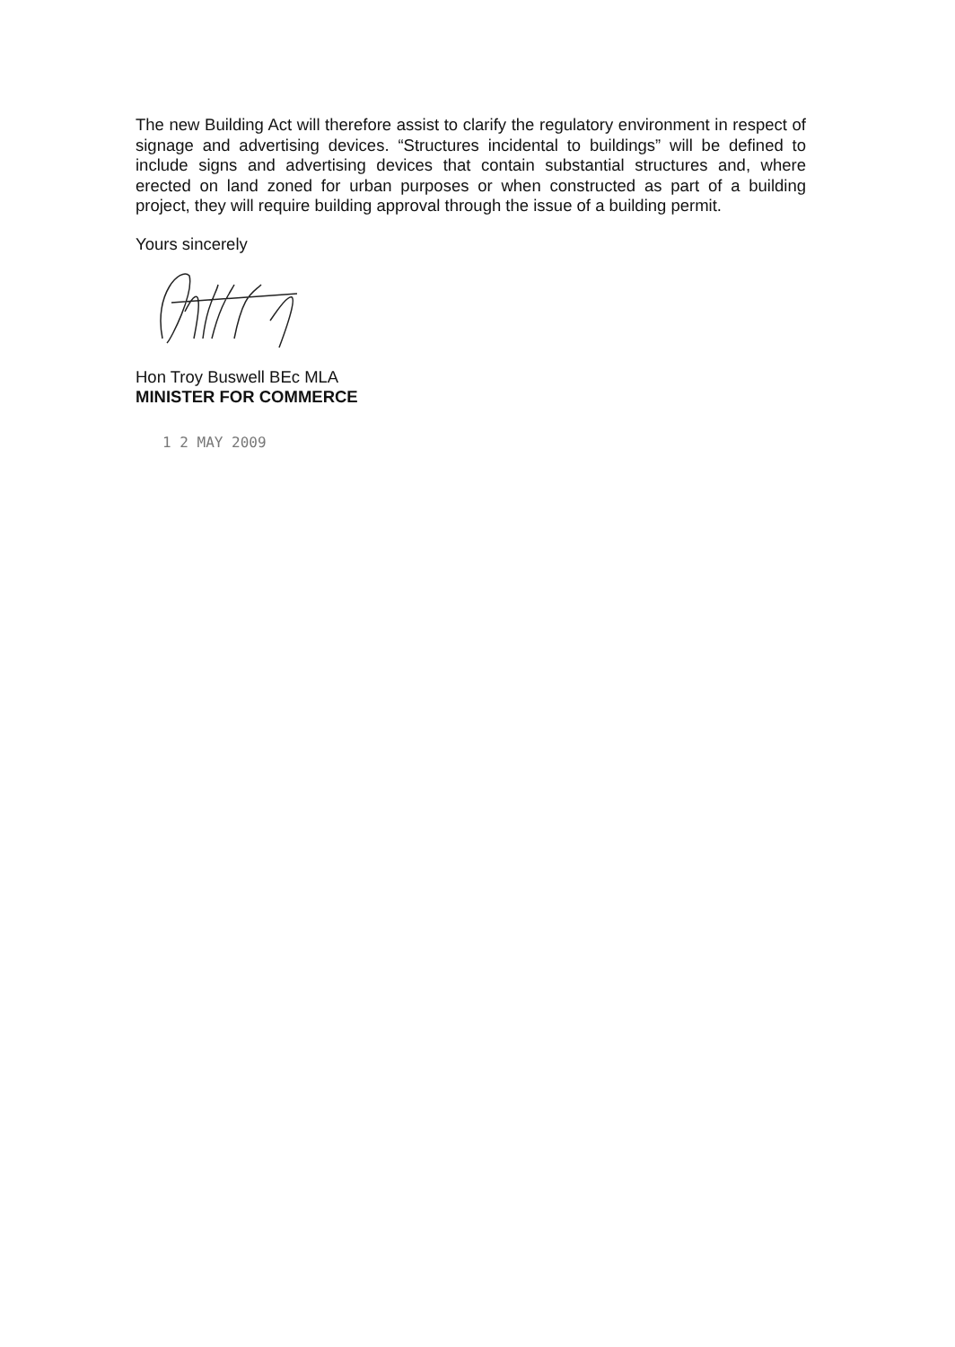The new Building Act will therefore assist to clarify the regulatory environment in respect of signage and advertising devices. “Structures incidental to buildings” will be defined to include signs and advertising devices that contain substantial structures and, where erected on land zoned for urban purposes or when constructed as part of a building project, they will require building approval through the issue of a building permit.
Yours sincerely
Hon Troy Buswell BEc MLA
MINISTER FOR COMMERCE
1 2 MAY 2009